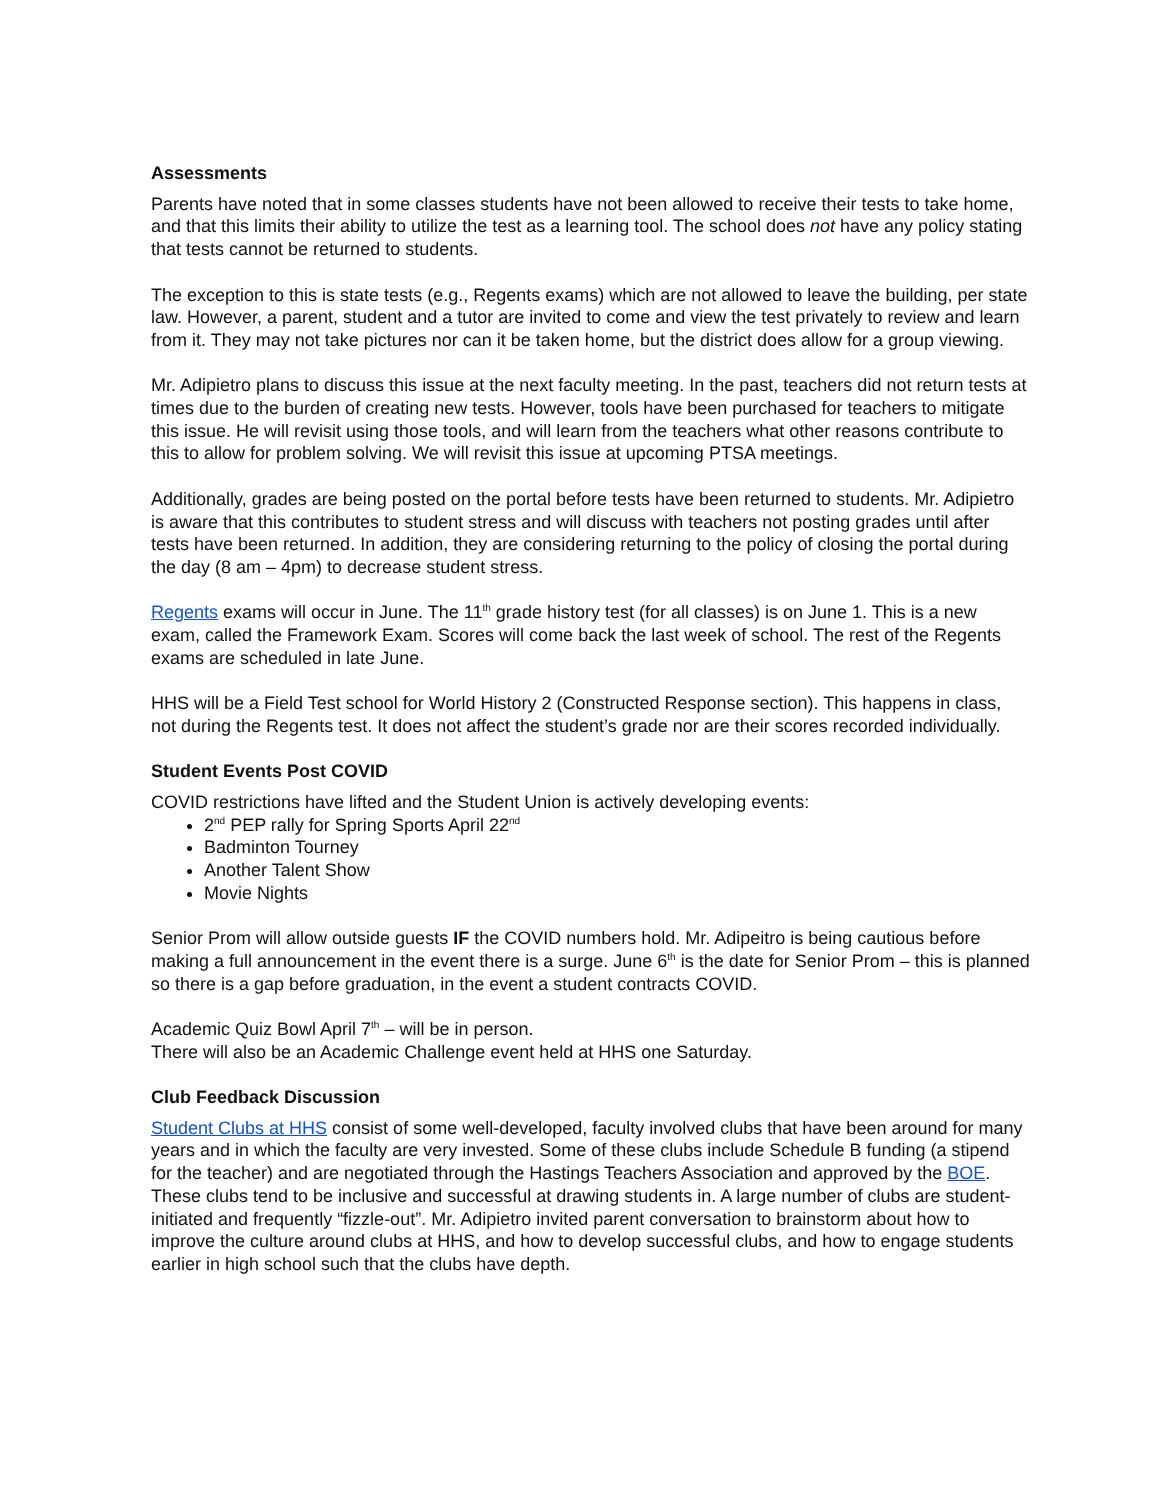Assessments
Parents have noted that in some classes students have not been allowed to receive their tests to take home, and that this limits their ability to utilize the test as a learning tool. The school does not have any policy stating that tests cannot be returned to students.
The exception to this is state tests (e.g., Regents exams) which are not allowed to leave the building, per state law. However, a parent, student and a tutor are invited to come and view the test privately to review and learn from it. They may not take pictures nor can it be taken home, but the district does allow for a group viewing.
Mr. Adipietro plans to discuss this issue at the next faculty meeting. In the past, teachers did not return tests at times due to the burden of creating new tests. However, tools have been purchased for teachers to mitigate this issue. He will revisit using those tools, and will learn from the teachers what other reasons contribute to this to allow for problem solving. We will revisit this issue at upcoming PTSA meetings.
Additionally, grades are being posted on the portal before tests have been returned to students. Mr. Adipietro is aware that this contributes to student stress and will discuss with teachers not posting grades until after tests have been returned. In addition, they are considering returning to the policy of closing the portal during the day (8 am – 4pm) to decrease student stress.
Regents exams will occur in June. The 11<sup>th</sup> grade history test (for all classes) is on June 1. This is a new exam, called the Framework Exam. Scores will come back the last week of school. The rest of the Regents exams are scheduled in late June.
HHS will be a Field Test school for World History 2 (Constructed Response section). This happens in class, not during the Regents test. It does not affect the student’s grade nor are their scores recorded individually.
Student Events Post COVID
COVID restrictions have lifted and the Student Union is actively developing events:
2<sup>nd</sup> PEP rally for Spring Sports April 22<sup>nd</sup>
Badminton Tourney
Another Talent Show
Movie Nights
Senior Prom will allow outside guests IF the COVID numbers hold. Mr. Adipeitro is being cautious before making a full announcement in the event there is a surge. June 6<sup>th</sup> is the date for Senior Prom – this is planned so there is a gap before graduation, in the event a student contracts COVID.
Academic Quiz Bowl April 7<sup>th</sup> – will be in person.
There will also be an Academic Challenge event held at HHS one Saturday.
Club Feedback Discussion
Student Clubs at HHS consist of some well-developed, faculty involved clubs that have been around for many years and in which the faculty are very invested. Some of these clubs include Schedule B funding (a stipend for the teacher) and are negotiated through the Hastings Teachers Association and approved by the BOE. These clubs tend to be inclusive and successful at drawing students in. A large number of clubs are student-initiated and frequently “fizzle-out”. Mr. Adipietro invited parent conversation to brainstorm about how to improve the culture around clubs at HHS, and how to develop successful clubs, and how to engage students earlier in high school such that the clubs have depth.